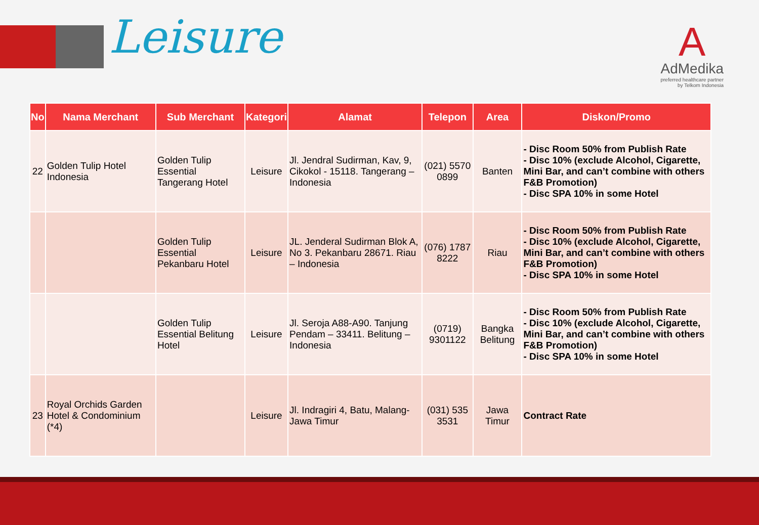Leisure
A
AdMedika
preferred healthcare partner
by Telkom Indonesia
| No | Nama Merchant | Sub Merchant | Kategori | Alamat | Telepon | Area | Diskon/Promo |
| --- | --- | --- | --- | --- | --- | --- | --- |
| 22 | Golden Tulip Hotel Indonesia | Golden Tulip Essential Tangerang Hotel | Leisure | Jl. Jendral Sudirman, Kav, 9, Cikokol - 15118. Tangerang – Indonesia | (021) 5570 0899 | Banten | - Disc Room 50% from Publish Rate - Disc 10% (exclude Alcohol, Cigarette, Mini Bar, and can’t combine with others F&B Promotion) - Disc SPA 10% in some Hotel |
| | | Golden Tulip Essential Pekanbaru Hotel | Leisure | JL. Jenderal Sudirman Blok A, No 3. Pekanbaru 28671. Riau – Indonesia | (076) 1787 8222 | Riau | - Disc Room 50% from Publish Rate - Disc 10% (exclude Alcohol, Cigarette, Mini Bar, and can’t combine with others F&B Promotion) - Disc SPA 10% in some Hotel |
| | | Golden Tulip Essential Belitung Hotel | Leisure | Jl. Seroja A88-A90. Tanjung Pendam – 33411. Belitung – Indonesia | (0719) 9301122 | Bangka Belitung | - Disc Room 50% from Publish Rate - Disc 10% (exclude Alcohol, Cigarette, Mini Bar, and can’t combine with others F&B Promotion) - Disc SPA 10% in some Hotel |
| 23 | Royal Orchids Garden Hotel & Condominium (*4) | | Leisure | Jl. Indragiri 4, Batu, Malang- Jawa Timur | (031) 535 3531 | Jawa Timur | Contract Rate |